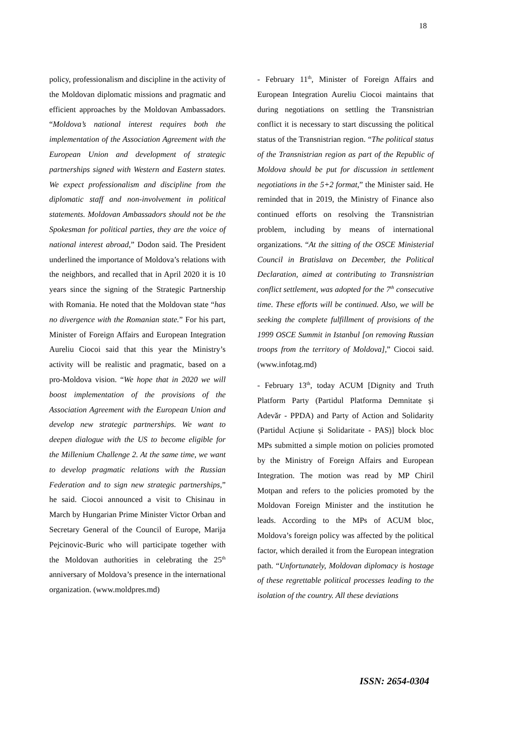18
policy, professionalism and discipline in the activity of the Moldovan diplomatic missions and pragmatic and efficient approaches by the Moldovan Ambassadors. “Moldova’s national interest requires both the implementation of the Association Agreement with the European Union and development of strategic partnerships signed with Western and Eastern states. We expect professionalism and discipline from the diplomatic staff and non-involvement in political statements. Moldovan Ambassadors should not be the Spokesman for political parties, they are the voice of national interest abroad,” Dodon said. The President underlined the importance of Moldova’s relations with the neighbors, and recalled that in April 2020 it is 10 years since the signing of the Strategic Partnership with Romania. He noted that the Moldovan state “has no divergence with the Romanian state.” For his part, Minister of Foreign Affairs and European Integration Aureliu Ciocoi said that this year the Ministry’s activity will be realistic and pragmatic, based on a pro-Moldova vision. “We hope that in 2020 we will boost implementation of the provisions of the Association Agreement with the European Union and develop new strategic partnerships. We want to deepen dialogue with the US to become eligible for the Millenium Challenge 2. At the same time, we want to develop pragmatic relations with the Russian Federation and to sign new strategic partnerships,” he said. Ciocoi announced a visit to Chisinau in March by Hungarian Prime Minister Victor Orban and Secretary General of the Council of Europe, Marija Pejcinovic-Buric who will participate together with the Moldovan authorities in celebrating the 25<sup>th</sup> anniversary of Moldova’s presence in the international organization. (www.moldpres.md)
- February 11<sup>th</sup>, Minister of Foreign Affairs and European Integration Aureliu Ciocoi maintains that during negotiations on settling the Transnistrian conflict it is necessary to start discussing the political status of the Transnistrian region. “The political status of the Transnistrian region as part of the Republic of Moldova should be put for discussion in settlement negotiations in the 5+2 format,” the Minister said. He reminded that in 2019, the Ministry of Finance also continued efforts on resolving the Transnistrian problem, including by means of international organizations. “At the sitting of the OSCE Ministerial Council in Bratislava on December, the Political Declaration, aimed at contributing to Transnistrian conflict settlement, was adopted for the 7<sup>th</sup> consecutive time. These efforts will be continued. Also, we will be seeking the complete fulfillment of provisions of the 1999 OSCE Summit in Istanbul [on removing Russian troops from the territory of Moldova],” Ciocoi said. (www.infotag.md)
- February 13<sup>th</sup>, today ACUM [Dignity and Truth Platform Party (Partidul Platforma Demnitate și Adevăr - PPDA) and Party of Action and Solidarity (Partidul Acțiune și Solidaritate - PAS)] block bloc MPs submitted a simple motion on policies promoted by the Ministry of Foreign Affairs and European Integration. The motion was read by MP Chiril Motpan and refers to the policies promoted by the Moldovan Foreign Minister and the institution he leads. According to the MPs of ACUM bloc, Moldova’s foreign policy was affected by the political factor, which derailed it from the European integration path. “Unfortunately, Moldovan diplomacy is hostage of these regrettable political processes leading to the isolation of the country. All these deviations
ISSN: 2654-0304